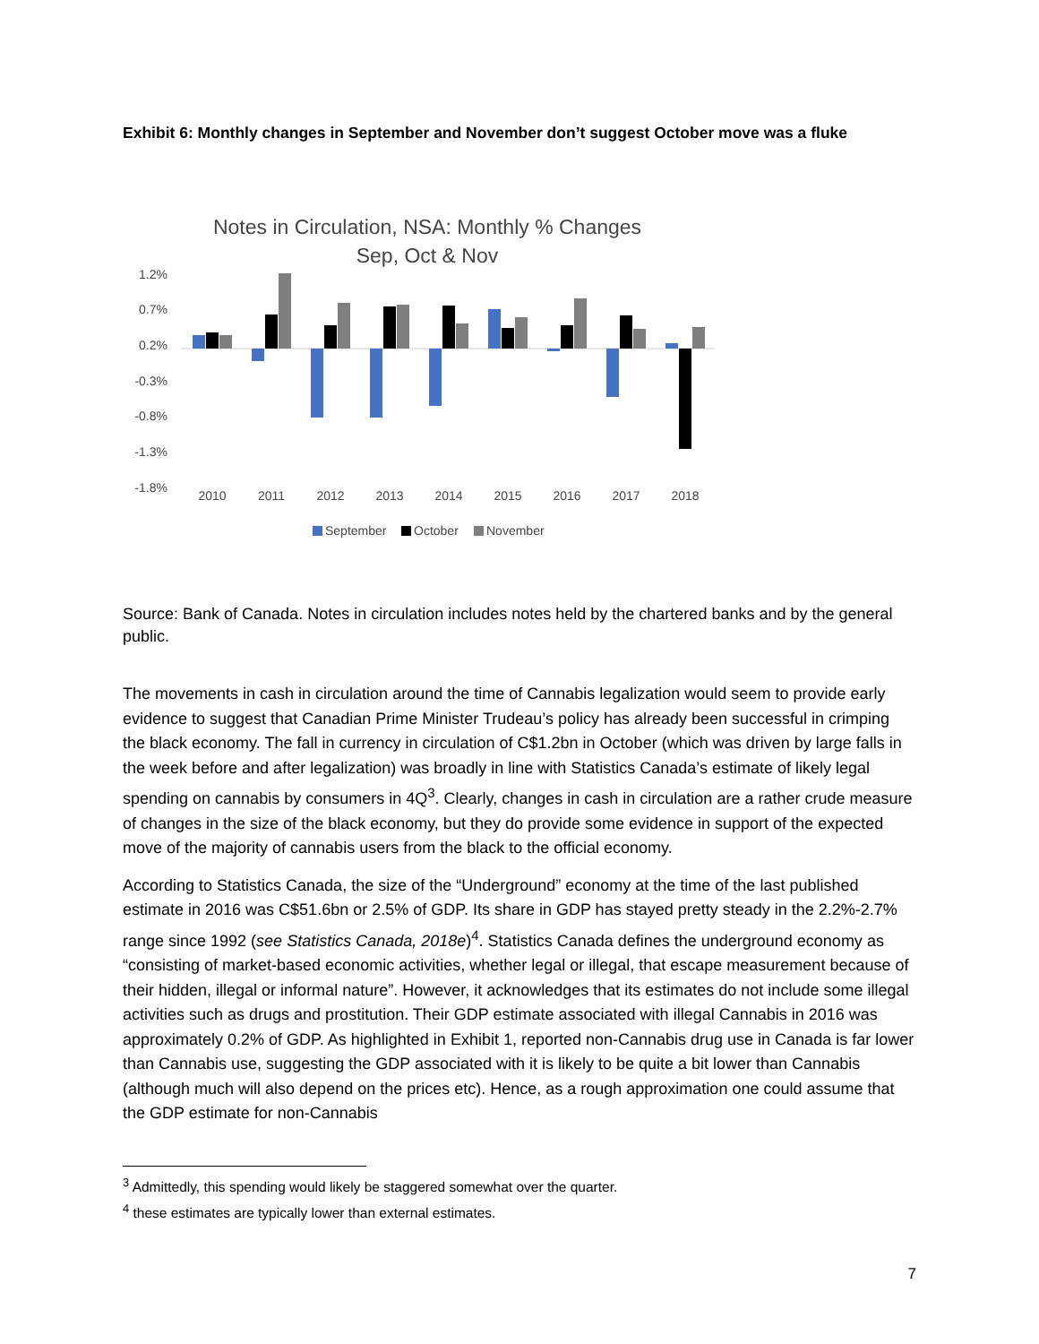Exhibit 6: Monthly changes in September and November don’t suggest October move was a fluke
Notes in Circulation, NSA: Monthly % Changes
Sep, Oct & Nov
1.2%
0.7%
0.2%
-0.3%
-0.8%
-1.3%
-1.8%
2010
2011
2012
2013
2014
2015
2016
2017
2018
September
October
November
Source: Bank of Canada. Notes in circulation includes notes held by the chartered banks and by the general public.
The movements in cash in circulation around the time of Cannabis legalization would seem to provide early evidence to suggest that Canadian Prime Minister Trudeau’s policy has already been successful in crimping the black economy. The fall in currency in circulation of C$1.2bn in October (which was driven by large falls in the week before and after legalization) was broadly in line with Statistics Canada’s estimate of likely legal spending on cannabis by consumers in 4Q<sup>3</sup>. Clearly, changes in cash in circulation are a rather crude measure of changes in the size of the black economy, but they do provide some evidence in support of the expected move of the majority of cannabis users from the black to the official economy.
According to Statistics Canada, the size of the “Underground” economy at the time of the last published estimate in 2016 was C$51.6bn or 2.5% of GDP. Its share in GDP has stayed pretty steady in the 2.2%-2.7% range since 1992 (see Statistics Canada, 2018e)<sup>4</sup>. Statistics Canada defines the underground economy as “consisting of market-based economic activities, whether legal or illegal, that escape measurement because of their hidden, illegal or informal nature”. However, it acknowledges that its estimates do not include some illegal activities such as drugs and prostitution. Their GDP estimate associated with illegal Cannabis in 2016 was approximately 0.2% of GDP. As highlighted in Exhibit 1, reported non-Cannabis drug use in Canada is far lower than Cannabis use, suggesting the GDP associated with it is likely to be quite a bit lower than Cannabis (although much will also depend on the prices etc). Hence, as a rough approximation one could assume that the GDP estimate for non-Cannabis
<sup>3</sup> Admittedly, this spending would likely be staggered somewhat over the quarter.
<sup>4</sup> these estimates are typically lower than external estimates.
7